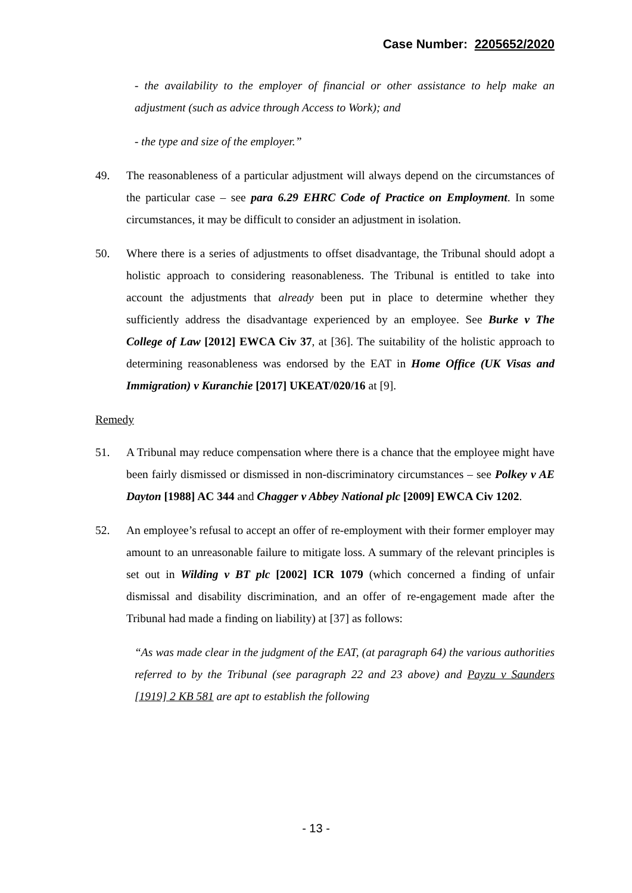Case Number: 2205652/2020
- the availability to the employer of financial or other assistance to help make an adjustment (such as advice through Access to Work); and
- the type and size of the employer.”
49. The reasonableness of a particular adjustment will always depend on the circumstances of the particular case – see para 6.29 EHRC Code of Practice on Employment. In some circumstances, it may be difficult to consider an adjustment in isolation.
50. Where there is a series of adjustments to offset disadvantage, the Tribunal should adopt a holistic approach to considering reasonableness. The Tribunal is entitled to take into account the adjustments that already been put in place to determine whether they sufficiently address the disadvantage experienced by an employee. See Burke v The College of Law [2012] EWCA Civ 37, at [36]. The suitability of the holistic approach to determining reasonableness was endorsed by the EAT in Home Office (UK Visas and Immigration) v Kuranchie [2017] UKEAT/020/16 at [9].
Remedy
51. A Tribunal may reduce compensation where there is a chance that the employee might have been fairly dismissed or dismissed in non-discriminatory circumstances – see Polkey v AE Dayton [1988] AC 344 and Chagger v Abbey National plc [2009] EWCA Civ 1202.
52. An employee’s refusal to accept an offer of re-employment with their former employer may amount to an unreasonable failure to mitigate loss. A summary of the relevant principles is set out in Wilding v BT plc [2002] ICR 1079 (which concerned a finding of unfair dismissal and disability discrimination, and an offer of re-engagement made after the Tribunal had made a finding on liability) at [37] as follows:
“As was made clear in the judgment of the EAT, (at paragraph 64) the various authorities referred to by the Tribunal (see paragraph 22 and 23 above) and Payzu v Saunders [1919] 2 KB 581 are apt to establish the following
- 13 -